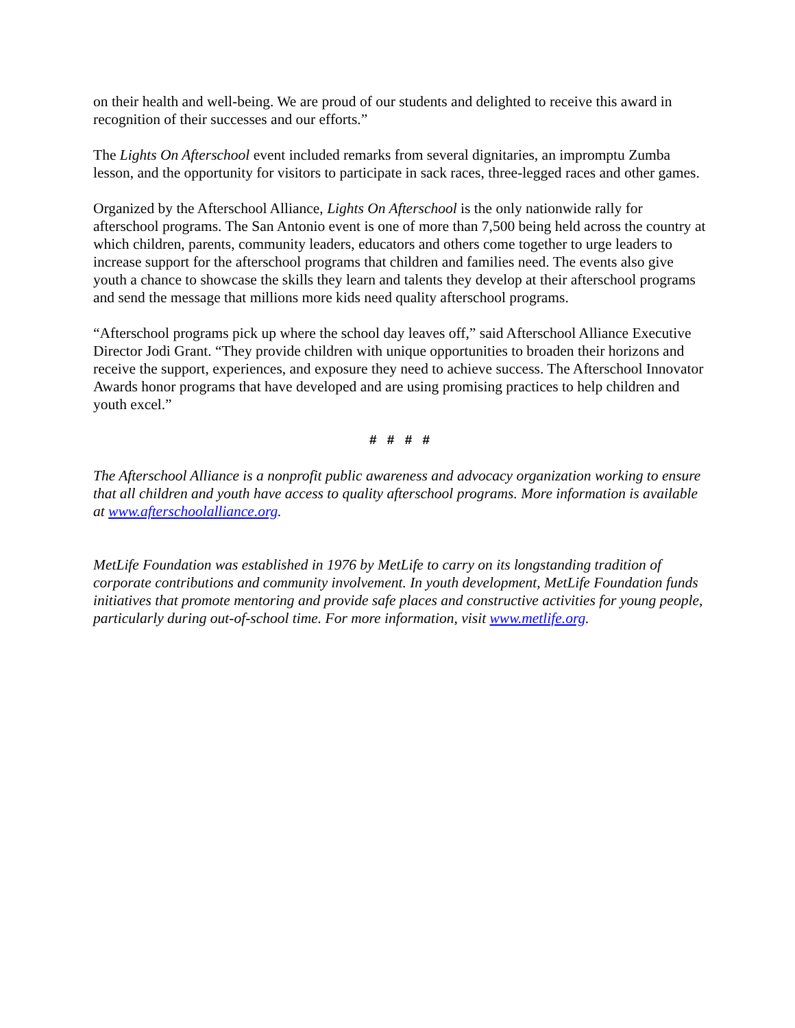on their health and well-being. We are proud of our students and delighted to receive this award in recognition of their successes and our efforts.”
The Lights On Afterschool event included remarks from several dignitaries, an impromptu Zumba lesson, and the opportunity for visitors to participate in sack races, three-legged races and other games.
Organized by the Afterschool Alliance, Lights On Afterschool is the only nationwide rally for afterschool programs. The San Antonio event is one of more than 7,500 being held across the country at which children, parents, community leaders, educators and others come together to urge leaders to increase support for the afterschool programs that children and families need. The events also give youth a chance to showcase the skills they learn and talents they develop at their afterschool programs and send the message that millions more kids need quality afterschool programs.
“Afterschool programs pick up where the school day leaves off,” said Afterschool Alliance Executive Director Jodi Grant. “They provide children with unique opportunities to broaden their horizons and receive the support, experiences, and exposure they need to achieve success. The Afterschool Innovator Awards honor programs that have developed and are using promising practices to help children and youth excel.”
# # # #
The Afterschool Alliance is a nonprofit public awareness and advocacy organization working to ensure that all children and youth have access to quality afterschool programs. More information is available at www.afterschoolalliance.org.
MetLife Foundation was established in 1976 by MetLife to carry on its longstanding tradition of corporate contributions and community involvement. In youth development, MetLife Foundation funds initiatives that promote mentoring and provide safe places and constructive activities for young people, particularly during out-of-school time. For more information, visit www.metlife.org.